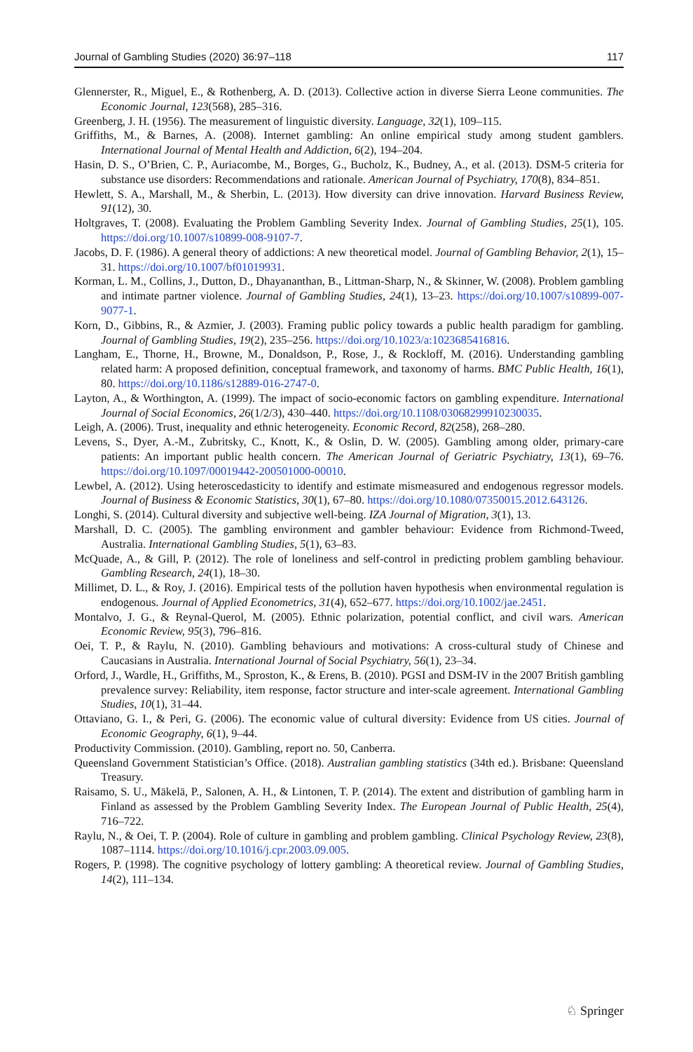Journal of Gambling Studies (2020) 36:97–118 117
Glennerster, R., Miguel, E., & Rothenberg, A. D. (2013). Collective action in diverse Sierra Leone communities. The Economic Journal, 123(568), 285–316.
Greenberg, J. H. (1956). The measurement of linguistic diversity. Language, 32(1), 109–115.
Griffiths, M., & Barnes, A. (2008). Internet gambling: An online empirical study among student gamblers. International Journal of Mental Health and Addiction, 6(2), 194–204.
Hasin, D. S., O’Brien, C. P., Auriacombe, M., Borges, G., Bucholz, K., Budney, A., et al. (2013). DSM-5 criteria for substance use disorders: Recommendations and rationale. American Journal of Psychiatry, 170(8), 834–851.
Hewlett, S. A., Marshall, M., & Sherbin, L. (2013). How diversity can drive innovation. Harvard Business Review, 91(12), 30.
Holtgraves, T. (2008). Evaluating the Problem Gambling Severity Index. Journal of Gambling Studies, 25(1), 105. https://doi.org/10.1007/s10899-008-9107-7.
Jacobs, D. F. (1986). A general theory of addictions: A new theoretical model. Journal of Gambling Behavior, 2(1), 15–31. https://doi.org/10.1007/bf01019931.
Korman, L. M., Collins, J., Dutton, D., Dhayananthan, B., Littman-Sharp, N., & Skinner, W. (2008). Problem gambling and intimate partner violence. Journal of Gambling Studies, 24(1), 13–23. https://doi.org/10.1007/s10899-007-9077-1.
Korn, D., Gibbins, R., & Azmier, J. (2003). Framing public policy towards a public health paradigm for gambling. Journal of Gambling Studies, 19(2), 235–256. https://doi.org/10.1023/a:1023685416816.
Langham, E., Thorne, H., Browne, M., Donaldson, P., Rose, J., & Rockloff, M. (2016). Understanding gambling related harm: A proposed definition, conceptual framework, and taxonomy of harms. BMC Public Health, 16(1), 80. https://doi.org/10.1186/s12889-016-2747-0.
Layton, A., & Worthington, A. (1999). The impact of socio-economic factors on gambling expenditure. International Journal of Social Economics, 26(1/2/3), 430–440. https://doi.org/10.1108/03068299910230035.
Leigh, A. (2006). Trust, inequality and ethnic heterogeneity. Economic Record, 82(258), 268–280.
Levens, S., Dyer, A.-M., Zubritsky, C., Knott, K., & Oslin, D. W. (2005). Gambling among older, primary-care patients: An important public health concern. The American Journal of Geriatric Psychiatry, 13(1), 69–76. https://doi.org/10.1097/00019442-200501000-00010.
Lewbel, A. (2012). Using heteroscedasticity to identify and estimate mismeasured and endogenous regressor models. Journal of Business & Economic Statistics, 30(1), 67–80. https://doi.org/10.1080/07350015.2012.643126.
Longhi, S. (2014). Cultural diversity and subjective well-being. IZA Journal of Migration, 3(1), 13.
Marshall, D. C. (2005). The gambling environment and gambler behaviour: Evidence from Richmond-Tweed, Australia. International Gambling Studies, 5(1), 63–83.
McQuade, A., & Gill, P. (2012). The role of loneliness and self-control in predicting problem gambling behaviour. Gambling Research, 24(1), 18–30.
Millimet, D. L., & Roy, J. (2016). Empirical tests of the pollution haven hypothesis when environmental regulation is endogenous. Journal of Applied Econometrics, 31(4), 652–677. https://doi.org/10.1002/jae.2451.
Montalvo, J. G., & Reynal-Querol, M. (2005). Ethnic polarization, potential conflict, and civil wars. American Economic Review, 95(3), 796–816.
Oei, T. P., & Raylu, N. (2010). Gambling behaviours and motivations: A cross-cultural study of Chinese and Caucasians in Australia. International Journal of Social Psychiatry, 56(1), 23–34.
Orford, J., Wardle, H., Griffiths, M., Sproston, K., & Erens, B. (2010). PGSI and DSM-IV in the 2007 British gambling prevalence survey: Reliability, item response, factor structure and inter-scale agreement. International Gambling Studies, 10(1), 31–44.
Ottaviano, G. I., & Peri, G. (2006). The economic value of cultural diversity: Evidence from US cities. Journal of Economic Geography, 6(1), 9–44.
Productivity Commission. (2010). Gambling, report no. 50, Canberra.
Queensland Government Statistician’s Office. (2018). Australian gambling statistics (34th ed.). Brisbane: Queensland Treasury.
Raisamo, S. U., Mäkelä, P., Salonen, A. H., & Lintonen, T. P. (2014). The extent and distribution of gambling harm in Finland as assessed by the Problem Gambling Severity Index. The European Journal of Public Health, 25(4), 716–722.
Raylu, N., & Oei, T. P. (2004). Role of culture in gambling and problem gambling. Clinical Psychology Review, 23(8), 1087–1114. https://doi.org/10.1016/j.cpr.2003.09.005.
Rogers, P. (1998). The cognitive psychology of lottery gambling: A theoretical review. Journal of Gambling Studies, 14(2), 111–134.
♘ Springer